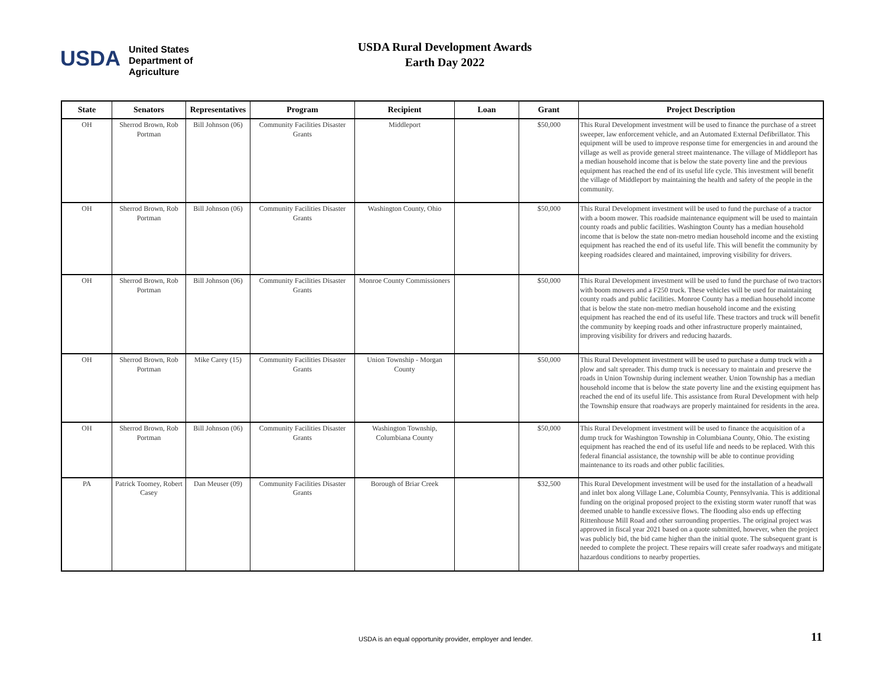USDA
United States
Department of
Agriculture
USDA Rural Development Awards
Earth Day 2022
| State | Senators | Representatives | Program | Recipient | Loan | Grant | Project Description |
| --- | --- | --- | --- | --- | --- | --- | --- |
| OH | Sherrod Brown, Rob Portman | Bill Johnson (06) | Community Facilities Disaster Grants | Middleport | | $50,000 | This Rural Development investment will be used to finance the purchase of a street sweeper, law enforcement vehicle, and an Automated External Defibrillator. This equipment will be used to improve response time for emergencies in and around the village as well as provide general street maintenance. The village of Middleport has a median household income that is below the state poverty line and the previous equipment has reached the end of its useful life cycle. This investment will benefit the village of Middleport by maintaining the health and safety of the people in the community. |
| OH | Sherrod Brown, Rob Portman | Bill Johnson (06) | Community Facilities Disaster Grants | Washington County, Ohio | | $50,000 | This Rural Development investment will be used to fund the purchase of a tractor with a boom mower. This roadside maintenance equipment will be used to maintain county roads and public facilities. Washington County has a median household income that is below the state non-metro median household income and the existing equipment has reached the end of its useful life. This will benefit the community by keeping roadsides cleared and maintained, improving visibility for drivers. |
| OH | Sherrod Brown, Rob Portman | Bill Johnson (06) | Community Facilities Disaster Grants | Monroe County Commissioners | | $50,000 | This Rural Development investment will be used to fund the purchase of two tractors with boom mowers and a F250 truck. These vehicles will be used for maintaining county roads and public facilities. Monroe County has a median household income that is below the state non-metro median household income and the existing equipment has reached the end of its useful life. These tractors and truck will benefit the community by keeping roads and other infrastructure properly maintained, improving visibility for drivers and reducing hazards. |
| OH | Sherrod Brown, Rob Portman | Mike Carey (15) | Community Facilities Disaster Grants | Union Township - Morgan County | | $50,000 | This Rural Development investment will be used to purchase a dump truck with a plow and salt spreader. This dump truck is necessary to maintain and preserve the roads in Union Township during inclement weather. Union Township has a median household income that is below the state poverty line and the existing equipment has reached the end of its useful life. This assistance from Rural Development with help the Township ensure that roadways are properly maintained for residents in the area. |
| OH | Sherrod Brown, Rob Portman | Bill Johnson (06) | Community Facilities Disaster Grants | Washington Township, Columbiana County | | $50,000 | This Rural Development investment will be used to finance the acquisition of a dump truck for Washington Township in Columbiana County, Ohio. The existing equipment has reached the end of its useful life and needs to be replaced. With this federal financial assistance, the township will be able to continue providing maintenance to its roads and other public facilities. |
| PA | Patrick Toomey, Robert Casey | Dan Meuser (09) | Community Facilities Disaster Grants | Borough of Briar Creek | | $32,500 | This Rural Development investment will be used for the installation of a headwall and inlet box along Village Lane, Columbia County, Pennsylvania. This is additional funding on the original proposed project to the existing storm water runoff that was deemed unable to handle excessive flows. The flooding also ends up effecting Rittenhouse Mill Road and other surrounding properties. The original project was approved in fiscal year 2021 based on a quote submitted, however, when the project was publicly bid, the bid came higher than the initial quote. The subsequent grant is needed to complete the project. These repairs will create safer roadways and mitigate hazardous conditions to nearby properties. |
USDA is an equal opportunity provider, employer and lender.
11